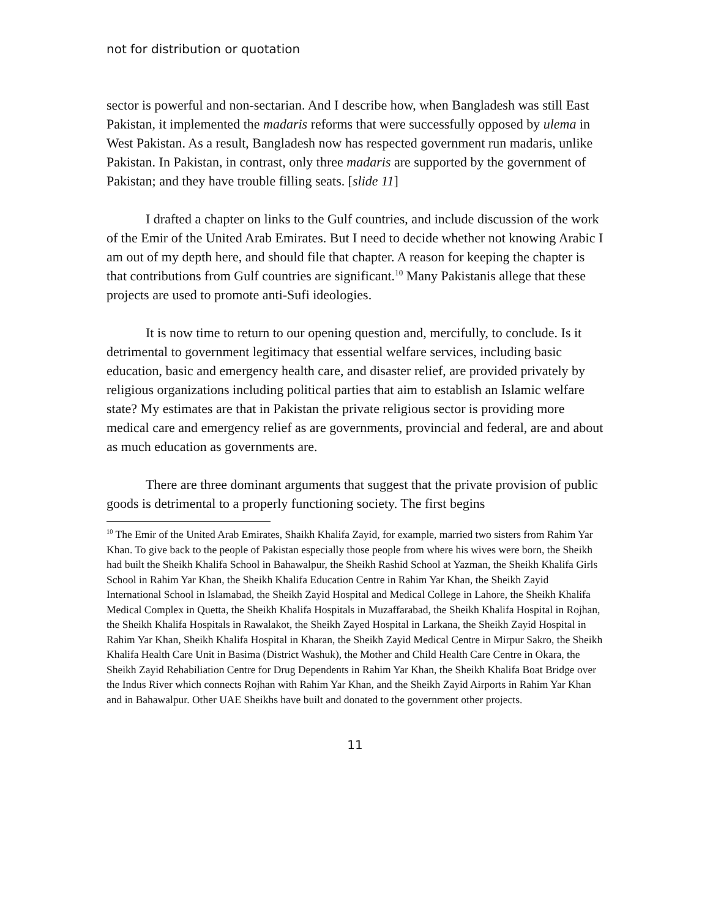not for distribution or quotation
sector is powerful and non-sectarian. And I describe how, when Bangladesh was still East Pakistan, it implemented the madaris reforms that were successfully opposed by ulema in West Pakistan. As a result, Bangladesh now has respected government run madaris, unlike Pakistan. In Pakistan, in contrast, only three madaris are supported by the government of Pakistan; and they have trouble filling seats. [slide 11]
I drafted a chapter on links to the Gulf countries, and include discussion of the work of the Emir of the United Arab Emirates. But I need to decide whether not knowing Arabic I am out of my depth here, and should file that chapter. A reason for keeping the chapter is that contributions from Gulf countries are significant.<sup>10</sup> Many Pakistanis allege that these projects are used to promote anti-Sufi ideologies.
It is now time to return to our opening question and, mercifully, to conclude. Is it detrimental to government legitimacy that essential welfare services, including basic education, basic and emergency health care, and disaster relief, are provided privately by religious organizations including political parties that aim to establish an Islamic welfare state? My estimates are that in Pakistan the private religious sector is providing more medical care and emergency relief as are governments, provincial and federal, are and about as much education as governments are.
There are three dominant arguments that suggest that the private provision of public goods is detrimental to a properly functioning society. The first begins
<sup>10</sup> The Emir of the United Arab Emirates, Shaikh Khalifa Zayid, for example, married two sisters from Rahim Yar Khan. To give back to the people of Pakistan especially those people from where his wives were born, the Sheikh had built the Sheikh Khalifa School in Bahawalpur, the Sheikh Rashid School at Yazman, the Sheikh Khalifa Girls School in Rahim Yar Khan, the Sheikh Khalifa Education Centre in Rahim Yar Khan, the Sheikh Zayid International School in Islamabad, the Sheikh Zayid Hospital and Medical College in Lahore, the Sheikh Khalifa Medical Complex in Quetta, the Sheikh Khalifa Hospitals in Muzaffarabad, the Sheikh Khalifa Hospital in Rojhan, the Sheikh Khalifa Hospitals in Rawalakot, the Sheikh Zayed Hospital in Larkana, the Sheikh Zayid Hospital in Rahim Yar Khan, Sheikh Khalifa Hospital in Kharan, the Sheikh Zayid Medical Centre in Mirpur Sakro, the Sheikh Khalifa Health Care Unit in Basima (District Washuk), the Mother and Child Health Care Centre in Okara, the Sheikh Zayid Rehabiliation Centre for Drug Dependents in Rahim Yar Khan, the Sheikh Khalifa Boat Bridge over the Indus River which connects Rojhan with Rahim Yar Khan, and the Sheikh Zayid Airports in Rahim Yar Khan and in Bahawalpur. Other UAE Sheikhs have built and donated to the government other projects.
11